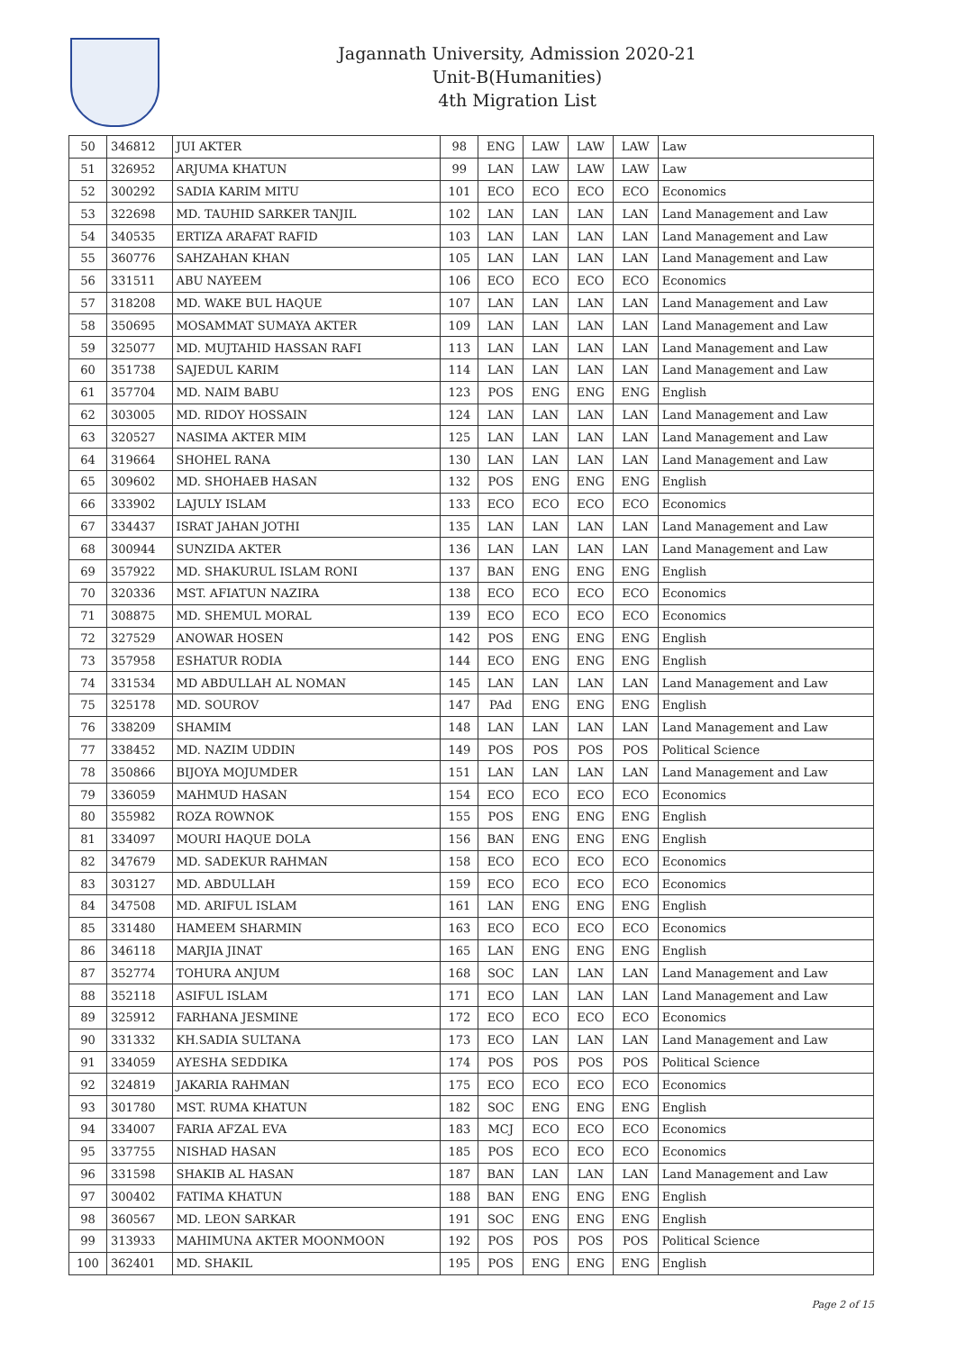Jagannath University, Admission 2020-21
Unit-B(Humanities)
4th Migration List
| 50 | 346812 | JUI AKTER | 98 | ENG | LAW | LAW | LAW | Law |
| 51 | 326952 | ARJUMA KHATUN | 99 | LAN | LAW | LAW | LAW | Law |
| 52 | 300292 | SADIA KARIM MITU | 101 | ECO | ECO | ECO | ECO | Economics |
| 53 | 322698 | MD. TAUHID SARKER TANJIL | 102 | LAN | LAN | LAN | LAN | Land Management and Law |
| 54 | 340535 | ERTIZA ARAFAT RAFID | 103 | LAN | LAN | LAN | LAN | Land Management and Law |
| 55 | 360776 | SAHZAHAN KHAN | 105 | LAN | LAN | LAN | LAN | Land Management and Law |
| 56 | 331511 | ABU NAYEEM | 106 | ECO | ECO | ECO | ECO | Economics |
| 57 | 318208 | MD. WAKE BUL HAQUE | 107 | LAN | LAN | LAN | LAN | Land Management and Law |
| 58 | 350695 | MOSAMMAT SUMAYA AKTER | 109 | LAN | LAN | LAN | LAN | Land Management and Law |
| 59 | 325077 | MD. MUJTAHID HASSAN RAFI | 113 | LAN | LAN | LAN | LAN | Land Management and Law |
| 60 | 351738 | SAJEDUL KARIM | 114 | LAN | LAN | LAN | LAN | Land Management and Law |
| 61 | 357704 | MD. NAIM BABU | 123 | POS | ENG | ENG | ENG | English |
| 62 | 303005 | MD. RIDOY HOSSAIN | 124 | LAN | LAN | LAN | LAN | Land Management and Law |
| 63 | 320527 | NASIMA AKTER MIM | 125 | LAN | LAN | LAN | LAN | Land Management and Law |
| 64 | 319664 | SHOHEL RANA | 130 | LAN | LAN | LAN | LAN | Land Management and Law |
| 65 | 309602 | MD. SHOHAEB HASAN | 132 | POS | ENG | ENG | ENG | English |
| 66 | 333902 | LAJULY ISLAM | 133 | ECO | ECO | ECO | ECO | Economics |
| 67 | 334437 | ISRAT JAHAN JOTHI | 135 | LAN | LAN | LAN | LAN | Land Management and Law |
| 68 | 300944 | SUNZIDA AKTER | 136 | LAN | LAN | LAN | LAN | Land Management and Law |
| 69 | 357922 | MD. SHAKURUL ISLAM RONI | 137 | BAN | ENG | ENG | ENG | English |
| 70 | 320336 | MST. AFIATUN NAZIRA | 138 | ECO | ECO | ECO | ECO | Economics |
| 71 | 308875 | MD. SHEMUL MORAL | 139 | ECO | ECO | ECO | ECO | Economics |
| 72 | 327529 | ANOWAR HOSEN | 142 | POS | ENG | ENG | ENG | English |
| 73 | 357958 | ESHATUR RODIA | 144 | ECO | ENG | ENG | ENG | English |
| 74 | 331534 | MD ABDULLAH AL NOMAN | 145 | LAN | LAN | LAN | LAN | Land Management and Law |
| 75 | 325178 | MD. SOUROV | 147 | PAd | ENG | ENG | ENG | English |
| 76 | 338209 | SHAMIM | 148 | LAN | LAN | LAN | LAN | Land Management and Law |
| 77 | 338452 | MD. NAZIM UDDIN | 149 | POS | POS | POS | POS | Political Science |
| 78 | 350866 | BIJOYA MOJUMDER | 151 | LAN | LAN | LAN | LAN | Land Management and Law |
| 79 | 336059 | MAHMUD HASAN | 154 | ECO | ECO | ECO | ECO | Economics |
| 80 | 355982 | ROZA ROWNOK | 155 | POS | ENG | ENG | ENG | English |
| 81 | 334097 | MOURI HAQUE DOLA | 156 | BAN | ENG | ENG | ENG | English |
| 82 | 347679 | MD. SADEKUR RAHMAN | 158 | ECO | ECO | ECO | ECO | Economics |
| 83 | 303127 | MD. ABDULLAH | 159 | ECO | ECO | ECO | ECO | Economics |
| 84 | 347508 | MD. ARIFUL ISLAM | 161 | LAN | ENG | ENG | ENG | English |
| 85 | 331480 | HAMEEM SHARMIN | 163 | ECO | ECO | ECO | ECO | Economics |
| 86 | 346118 | MARJIA JINAT | 165 | LAN | ENG | ENG | ENG | English |
| 87 | 352774 | TOHURA ANJUM | 168 | SOC | LAN | LAN | LAN | Land Management and Law |
| 88 | 352118 | ASIFUL ISLAM | 171 | ECO | LAN | LAN | LAN | Land Management and Law |
| 89 | 325912 | FARHANA JESMINE | 172 | ECO | ECO | ECO | ECO | Economics |
| 90 | 331332 | KH.SADIA SULTANA | 173 | ECO | LAN | LAN | LAN | Land Management and Law |
| 91 | 334059 | AYESHA SEDDIKA | 174 | POS | POS | POS | POS | Political Science |
| 92 | 324819 | JAKARIA RAHMAN | 175 | ECO | ECO | ECO | ECO | Economics |
| 93 | 301780 | MST. RUMA KHATUN | 182 | SOC | ENG | ENG | ENG | English |
| 94 | 334007 | FARIA AFZAL EVA | 183 | MCJ | ECO | ECO | ECO | Economics |
| 95 | 337755 | NISHAD HASAN | 185 | POS | ECO | ECO | ECO | Economics |
| 96 | 331598 | SHAKIB AL HASAN | 187 | BAN | LAN | LAN | LAN | Land Management and Law |
| 97 | 300402 | FATIMA KHATUN | 188 | BAN | ENG | ENG | ENG | English |
| 98 | 360567 | MD. LEON SARKAR | 191 | SOC | ENG | ENG | ENG | English |
| 99 | 313933 | MAHIMUNA AKTER MOONMOON | 192 | POS | POS | POS | POS | Political Science |
| 100 | 362401 | MD. SHAKIL | 195 | POS | ENG | ENG | ENG | English |
Page 2 of 15